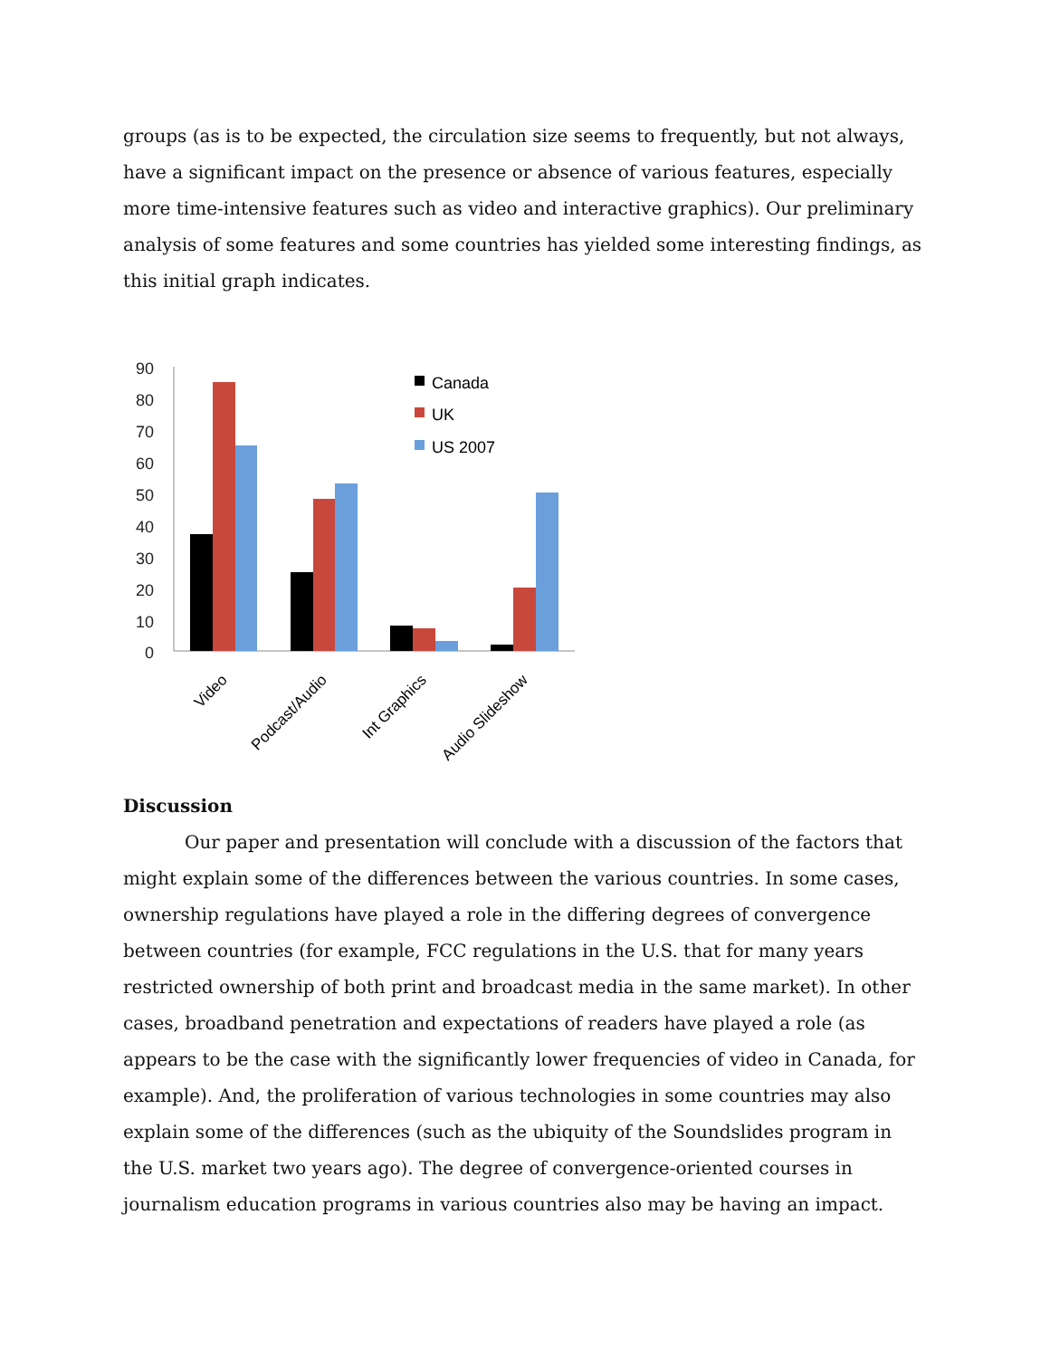groups (as is to be expected, the circulation size seems to frequently, but not always, have a significant impact on the presence or absence of various features, especially more time-intensive features such as video and interactive graphics). Our preliminary analysis of some features and some countries has yielded some interesting findings, as this initial graph indicates.
90
80
70
60
50
40
30
20
10
0
Canada
UK
US 2007
Video
Podcast/Audio
Int Graphics
Audio Slideshow
Discussion
Our paper and presentation will conclude with a discussion of the factors that might explain some of the differences between the various countries. In some cases, ownership regulations have played a role in the differing degrees of convergence between countries (for example, FCC regulations in the U.S. that for many years restricted ownership of both print and broadcast media in the same market). In other cases, broadband penetration and expectations of readers have played a role (as appears to be the case with the significantly lower frequencies of video in Canada, for example). And, the proliferation of various technologies in some countries may also explain some of the differences (such as the ubiquity of the Soundslides program in the U.S. market two years ago). The degree of convergence-oriented courses in journalism education programs in various countries also may be having an impact.